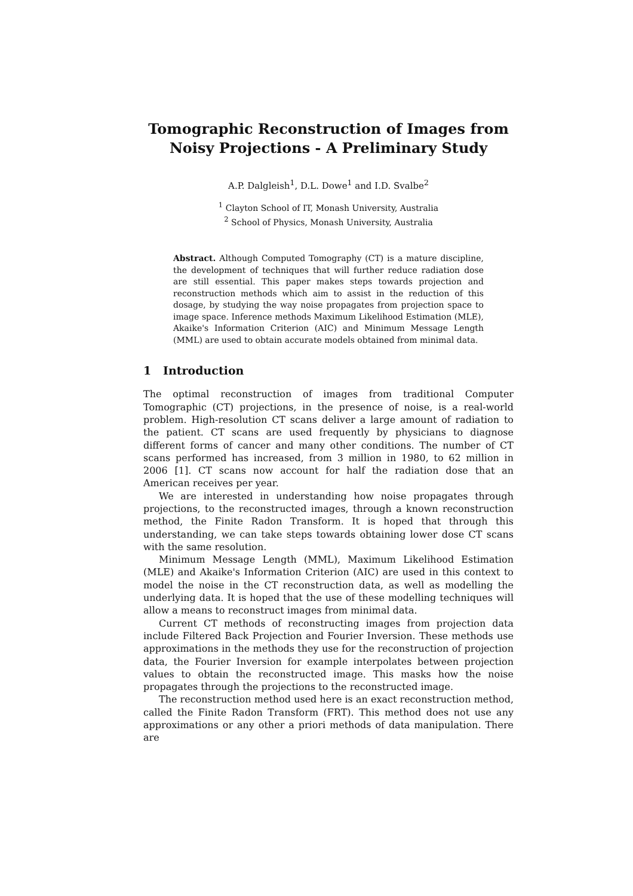Tomographic Reconstruction of Images from Noisy Projections - A Preliminary Study
A.P. Dalgleish<sup>1</sup>, D.L. Dowe<sup>1</sup> and I.D. Svalbe<sup>2</sup>
<sup>1</sup> Clayton School of IT, Monash University, Australia
<sup>2</sup> School of Physics, Monash University, Australia
Abstract. Although Computed Tomography (CT) is a mature discipline, the development of techniques that will further reduce radiation dose are still essential. This paper makes steps towards projection and reconstruction methods which aim to assist in the reduction of this dosage, by studying the way noise propagates from projection space to image space. Inference methods Maximum Likelihood Estimation (MLE), Akaike's Information Criterion (AIC) and Minimum Message Length (MML) are used to obtain accurate models obtained from minimal data.
1 Introduction
The optimal reconstruction of images from traditional Computer Tomographic (CT) projections, in the presence of noise, is a real-world problem. High-resolution CT scans deliver a large amount of radiation to the patient. CT scans are used frequently by physicians to diagnose different forms of cancer and many other conditions. The number of CT scans performed has increased, from 3 million in 1980, to 62 million in 2006 [1]. CT scans now account for half the radiation dose that an American receives per year.
We are interested in understanding how noise propagates through projections, to the reconstructed images, through a known reconstruction method, the Finite Radon Transform. It is hoped that through this understanding, we can take steps towards obtaining lower dose CT scans with the same resolution.
Minimum Message Length (MML), Maximum Likelihood Estimation (MLE) and Akaike's Information Criterion (AIC) are used in this context to model the noise in the CT reconstruction data, as well as modelling the underlying data. It is hoped that the use of these modelling techniques will allow a means to reconstruct images from minimal data.
Current CT methods of reconstructing images from projection data include Filtered Back Projection and Fourier Inversion. These methods use approximations in the methods they use for the reconstruction of projection data, the Fourier Inversion for example interpolates between projection values to obtain the reconstructed image. This masks how the noise propagates through the projections to the reconstructed image.
The reconstruction method used here is an exact reconstruction method, called the Finite Radon Transform (FRT). This method does not use any approximations or any other a priori methods of data manipulation. There are